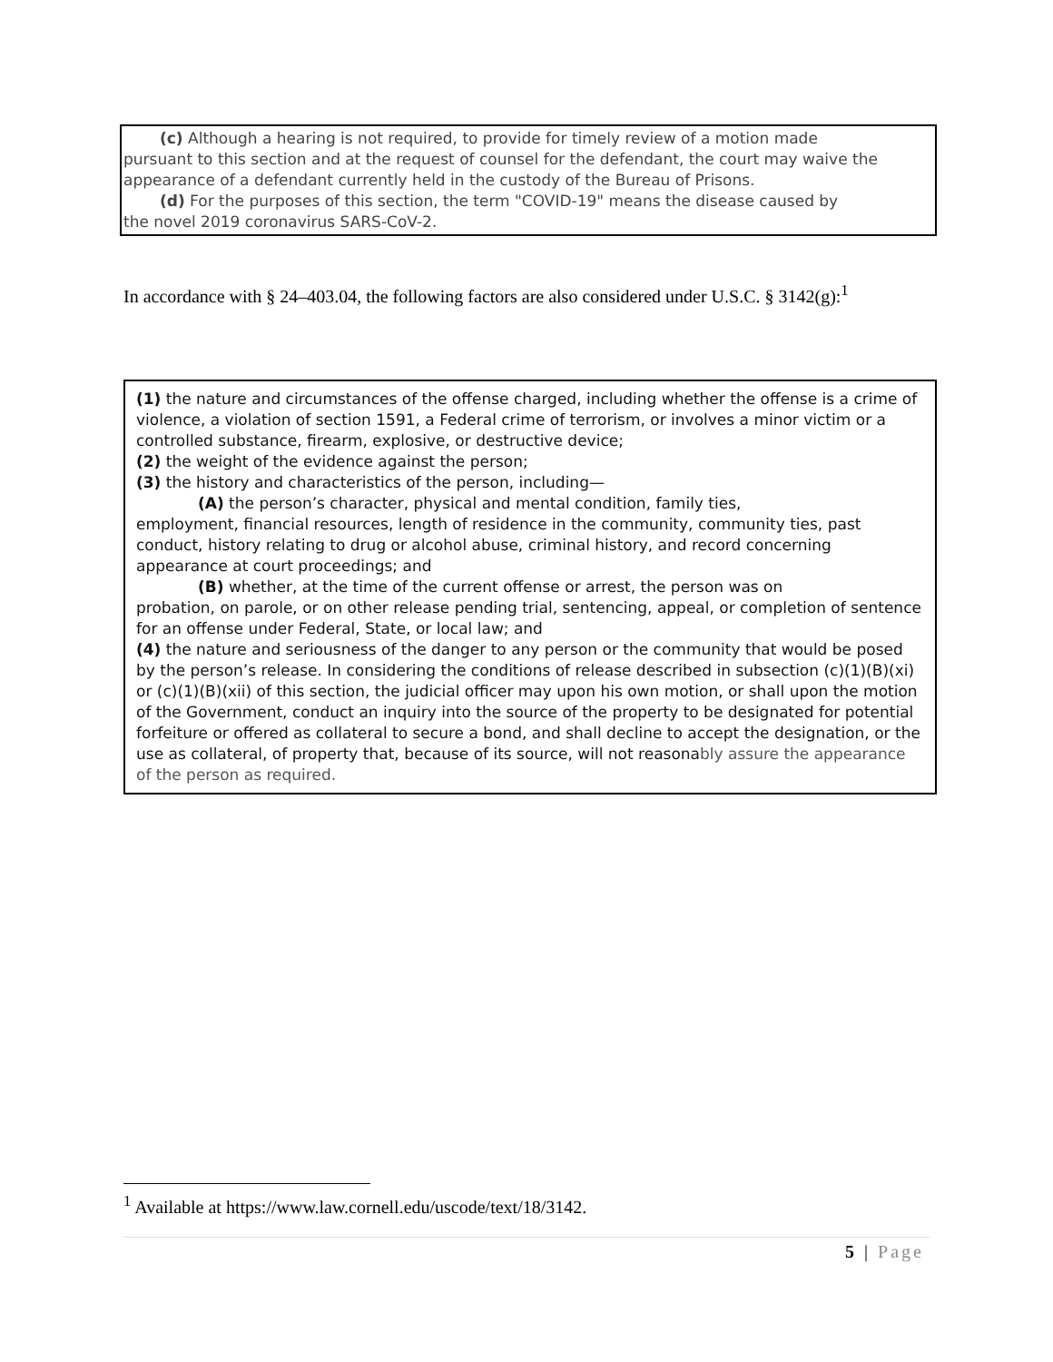(c) Although a hearing is not required, to provide for timely review of a motion made
pursuant to this section and at the request of counsel for the defendant, the court may waive the appearance of a defendant currently held in the custody of the Bureau of Prisons.
(d) For the purposes of this section, the term "COVID-19" means the disease caused by
the novel 2019 coronavirus SARS-CoV-2.
In accordance with § 24–403.04, the following factors are also considered under U.S.C. § 3142(g):<sup>1</sup>
(1) the nature and circumstances of the offense charged, including whether the offense is a crime of violence, a violation of section 1591, a Federal crime of terrorism, or involves a minor victim or a controlled substance, firearm, explosive, or destructive device;
(2) the weight of the evidence against the person;
(3) the history and characteristics of the person, including—
(A) the person’s character, physical and mental condition, family ties,
employment, financial resources, length of residence in the community, community ties, past conduct, history relating to drug or alcohol abuse, criminal history, and record concerning appearance at court proceedings; and
(B) whether, at the time of the current offense or arrest, the person was on
probation, on parole, or on other release pending trial, sentencing, appeal, or completion of sentence for an offense under Federal, State, or local law; and
(4) the nature and seriousness of the danger to any person or the community that would be posed by the person’s release. In considering the conditions of release described in subsection (c)(1)(B)(xi) or (c)(1)(B)(xii) of this section, the judicial officer may upon his own motion, or shall upon the motion of the Government, conduct an inquiry into the source of the property to be designated for potential forfeiture or offered as collateral to secure a bond, and shall decline to accept the designation, or the use as collateral, of property that, because of its source, will not reasonably assure the appearance of the person as required.
<sup>1</sup> Available at https://www.law.cornell.edu/uscode/text/18/3142.
5 | Page